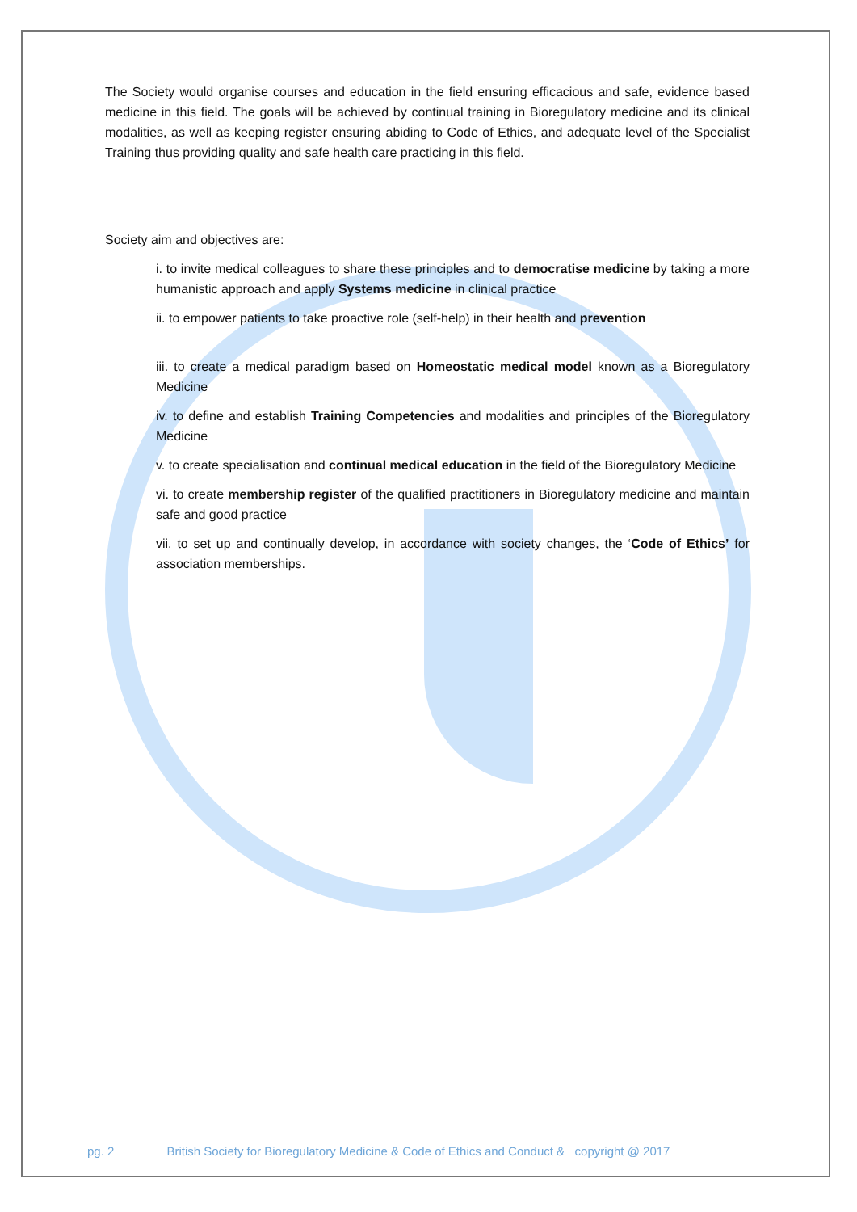The Society would organise courses and education in the field ensuring efficacious and safe, evidence based medicine in this field. The goals will be achieved by continual training in Bioregulatory medicine and its clinical modalities, as well as keeping register ensuring abiding to Code of Ethics, and adequate level of the Specialist Training thus providing quality and safe health care practicing in this field.
Society aim and objectives are:
i. to invite medical colleagues to share these principles and to democratise medicine by taking a more humanistic approach and apply Systems medicine in clinical practice
ii. to empower patients to take proactive role (self-help) in their health and prevention
iii. to create a medical paradigm based on Homeostatic medical model known as a Bioregulatory Medicine
iv. to define and establish Training Competencies and modalities and principles of the Bioregulatory Medicine
v. to create specialisation and continual medical education in the field of the Bioregulatory Medicine
vi. to create membership register of the qualified practitioners in Bioregulatory medicine and maintain safe and good practice
vii. to set up and continually develop, in accordance with society changes, the ‘Code of Ethics’ for association memberships.
pg. 2 British Society for Bioregulatory Medicine & Code of Ethics and Conduct & copyright @ 2017